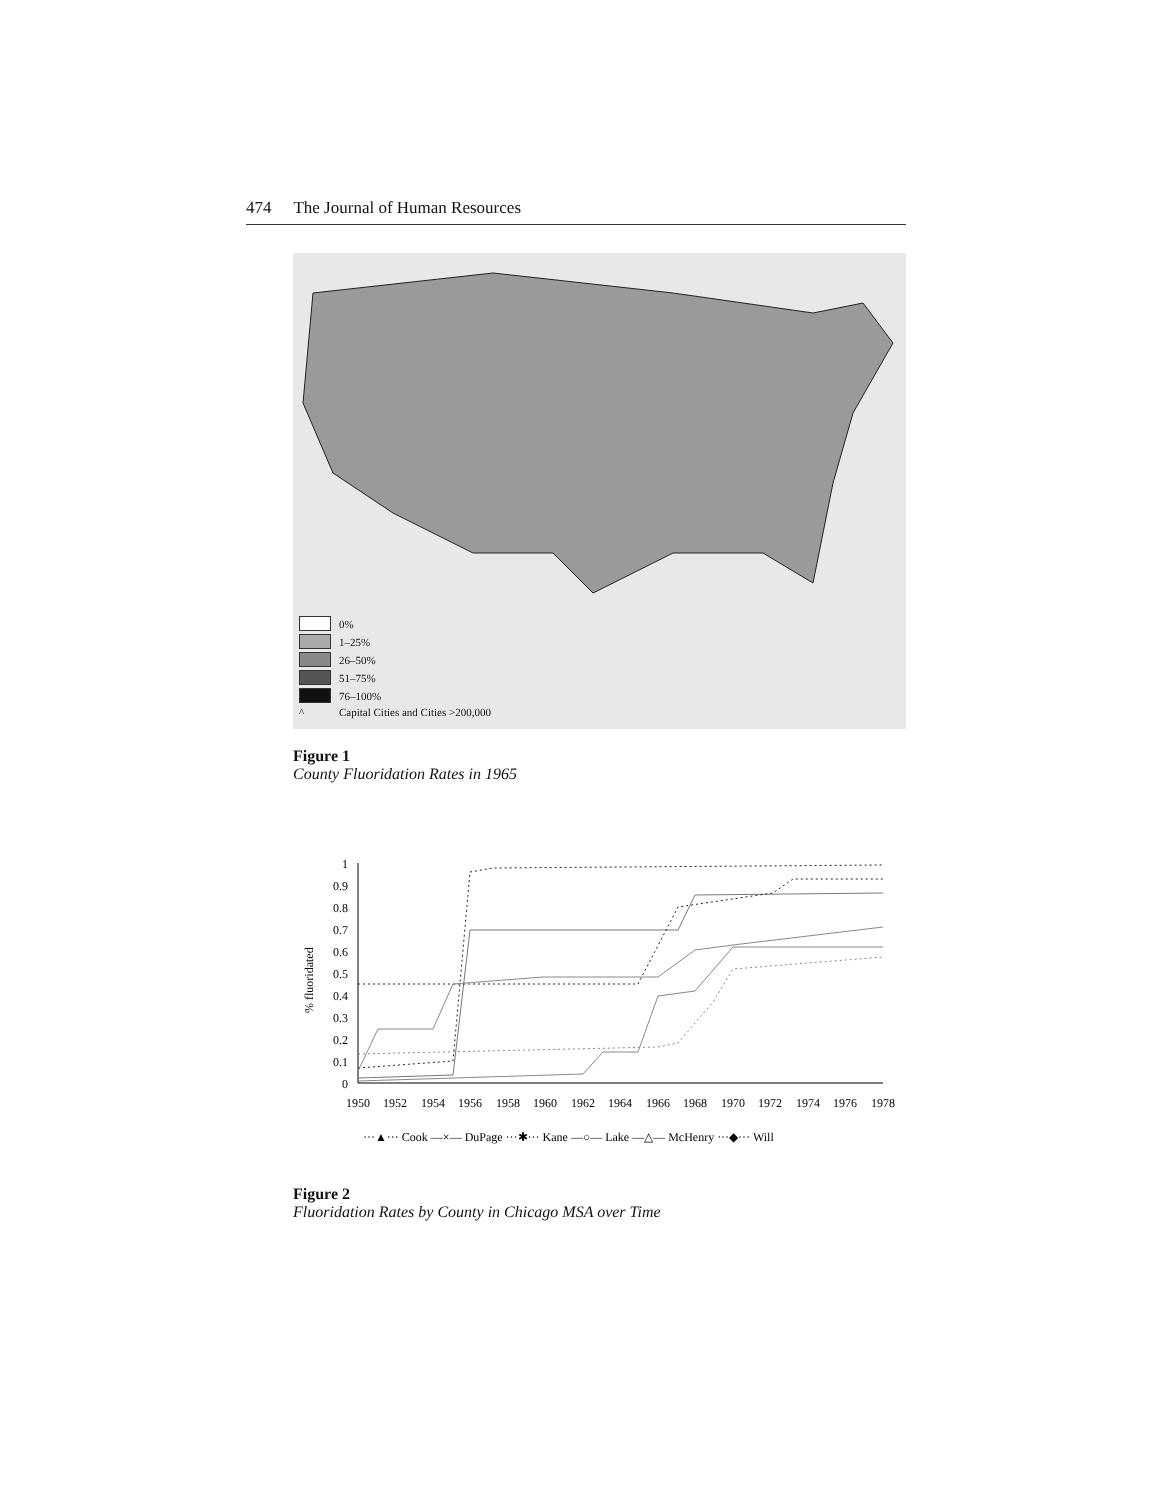474 The Journal of Human Resources
0%
1–25%
26–50%
51–75%
76–100%
^ Capital Cities and Cities >200,000
Figure 1
County Fluoridation Rates in 1965
% fluoridated
1
0.9
0.8
0.7
0.6
0.5
0.4
0.3
0.2
0.1
0
1950
1952
1954
1956
1958
1960
1962
1964
1966
1968
1970
1972
1974
1976
1978
···▲··· Cook —×— DuPage ···✱··· Kane —○— Lake —△— McHenry ···◆··· Will
Figure 2
Fluoridation Rates by County in Chicago MSA over Time